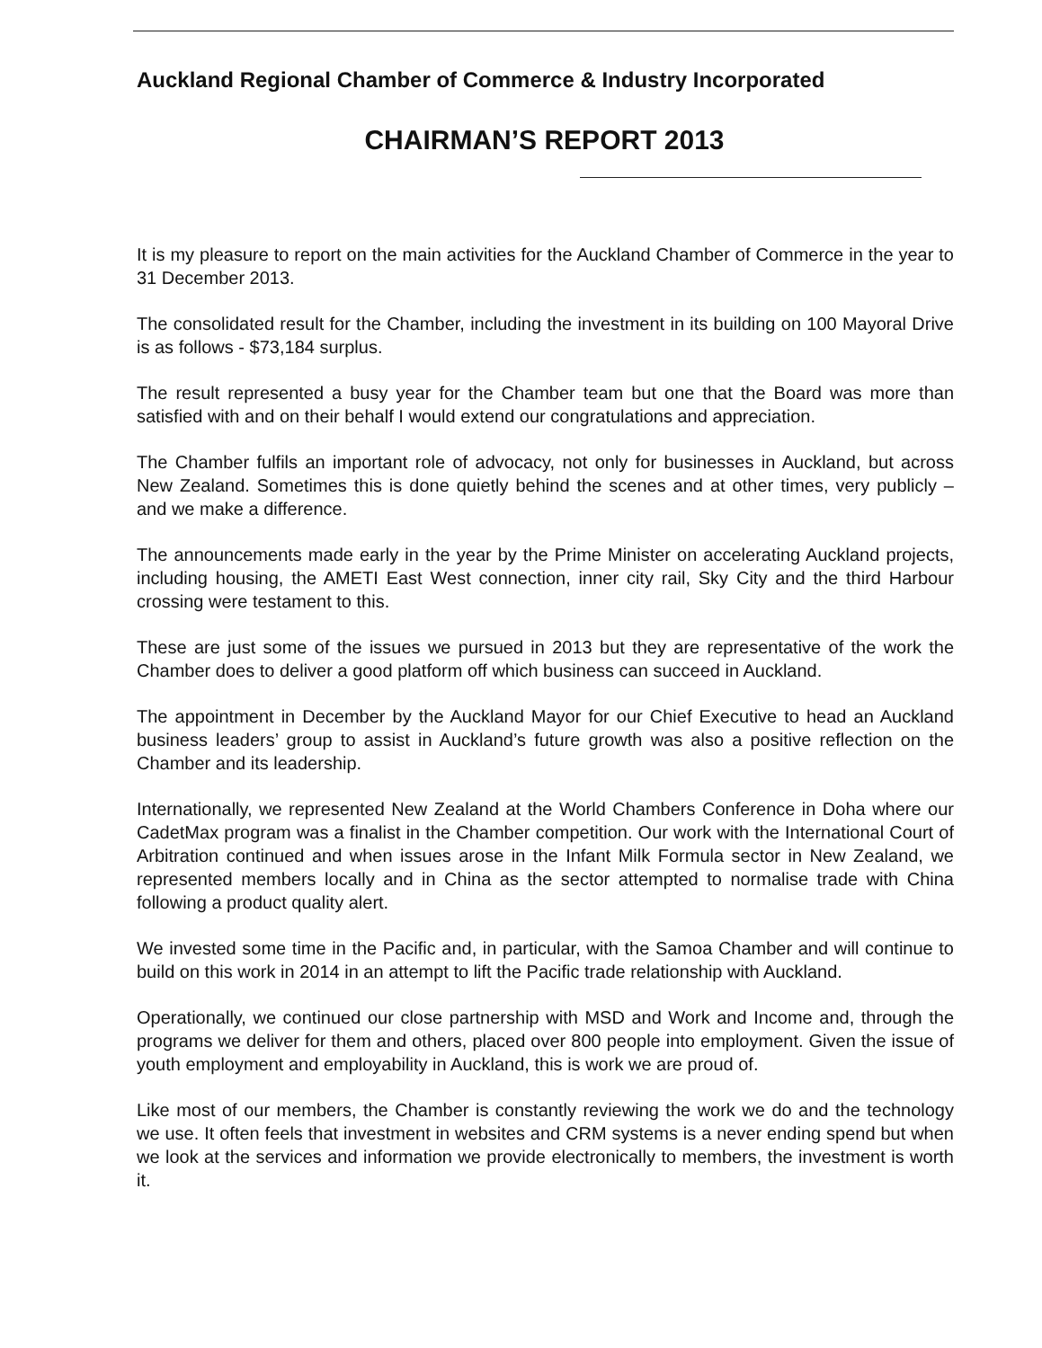Auckland Regional Chamber of Commerce & Industry Incorporated
CHAIRMAN’S REPORT 2013
It is my pleasure to report on the main activities for the Auckland Chamber of Commerce in the year to 31 December 2013.
The consolidated result for the Chamber, including the investment in its building on 100 Mayoral Drive is as follows - $73,184 surplus.
The result represented a busy year for the Chamber team but one that the Board was more than satisfied with and on their behalf I would extend our congratulations and appreciation.
The Chamber fulfils an important role of advocacy, not only for businesses in Auckland, but across New Zealand. Sometimes this is done quietly behind the scenes and at other times, very publicly – and we make a difference.
The announcements made early in the year by the Prime Minister on accelerating Auckland projects, including housing, the AMETI East West connection, inner city rail, Sky City and the third Harbour crossing were testament to this.
These are just some of the issues we pursued in 2013 but they are representative of the work the Chamber does to deliver a good platform off which business can succeed in Auckland.
The appointment in December by the Auckland Mayor for our Chief Executive to head an Auckland business leaders’ group to assist in Auckland’s future growth was also a positive reflection on the Chamber and its leadership.
Internationally, we represented New Zealand at the World Chambers Conference in Doha where our CadetMax program was a finalist in the Chamber competition. Our work with the International Court of Arbitration continued and when issues arose in the Infant Milk Formula sector in New Zealand, we represented members locally and in China as the sector attempted to normalise trade with China following a product quality alert.
We invested some time in the Pacific and, in particular, with the Samoa Chamber and will continue to build on this work in 2014 in an attempt to lift the Pacific trade relationship with Auckland.
Operationally, we continued our close partnership with MSD and Work and Income and, through the programs we deliver for them and others, placed over 800 people into employment. Given the issue of youth employment and employability in Auckland, this is work we are proud of.
Like most of our members, the Chamber is constantly reviewing the work we do and the technology we use. It often feels that investment in websites and CRM systems is a never ending spend but when we look at the services and information we provide electronically to members, the investment is worth it.